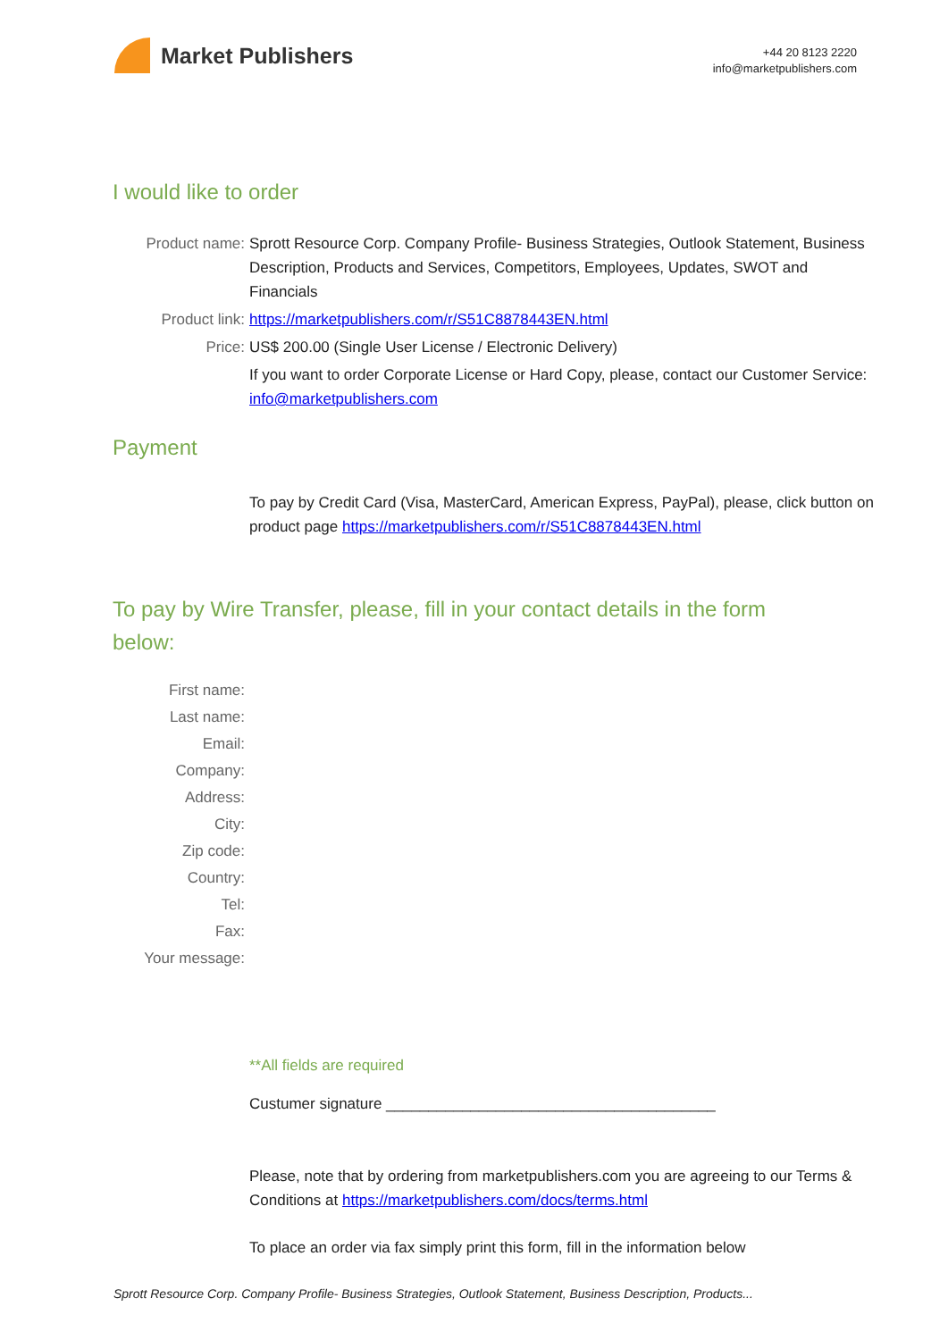Market Publishers
+44 20 8123 2220
info@marketpublishers.com
I would like to order
Product name: Sprott Resource Corp. Company Profile- Business Strategies, Outlook Statement, Business Description, Products and Services, Competitors, Employees, Updates, SWOT and Financials
Product link: https://marketpublishers.com/r/S51C8878443EN.html
Price: US$ 200.00 (Single User License / Electronic Delivery)
If you want to order Corporate License or Hard Copy, please, contact our Customer Service:
info@marketpublishers.com
Payment
To pay by Credit Card (Visa, MasterCard, American Express, PayPal), please, click button on product page https://marketpublishers.com/r/S51C8878443EN.html
To pay by Wire Transfer, please, fill in your contact details in the form below:
First name:
Last name:
Email:
Company:
Address:
City:
Zip code:
Country:
Tel:
Fax:
Your message:
**All fields are required
Custumer signature _______________________________________
Please, note that by ordering from marketpublishers.com you are agreeing to our Terms & Conditions at https://marketpublishers.com/docs/terms.html
To place an order via fax simply print this form, fill in the information below
Sprott Resource Corp. Company Profile- Business Strategies, Outlook Statement, Business Description, Products...